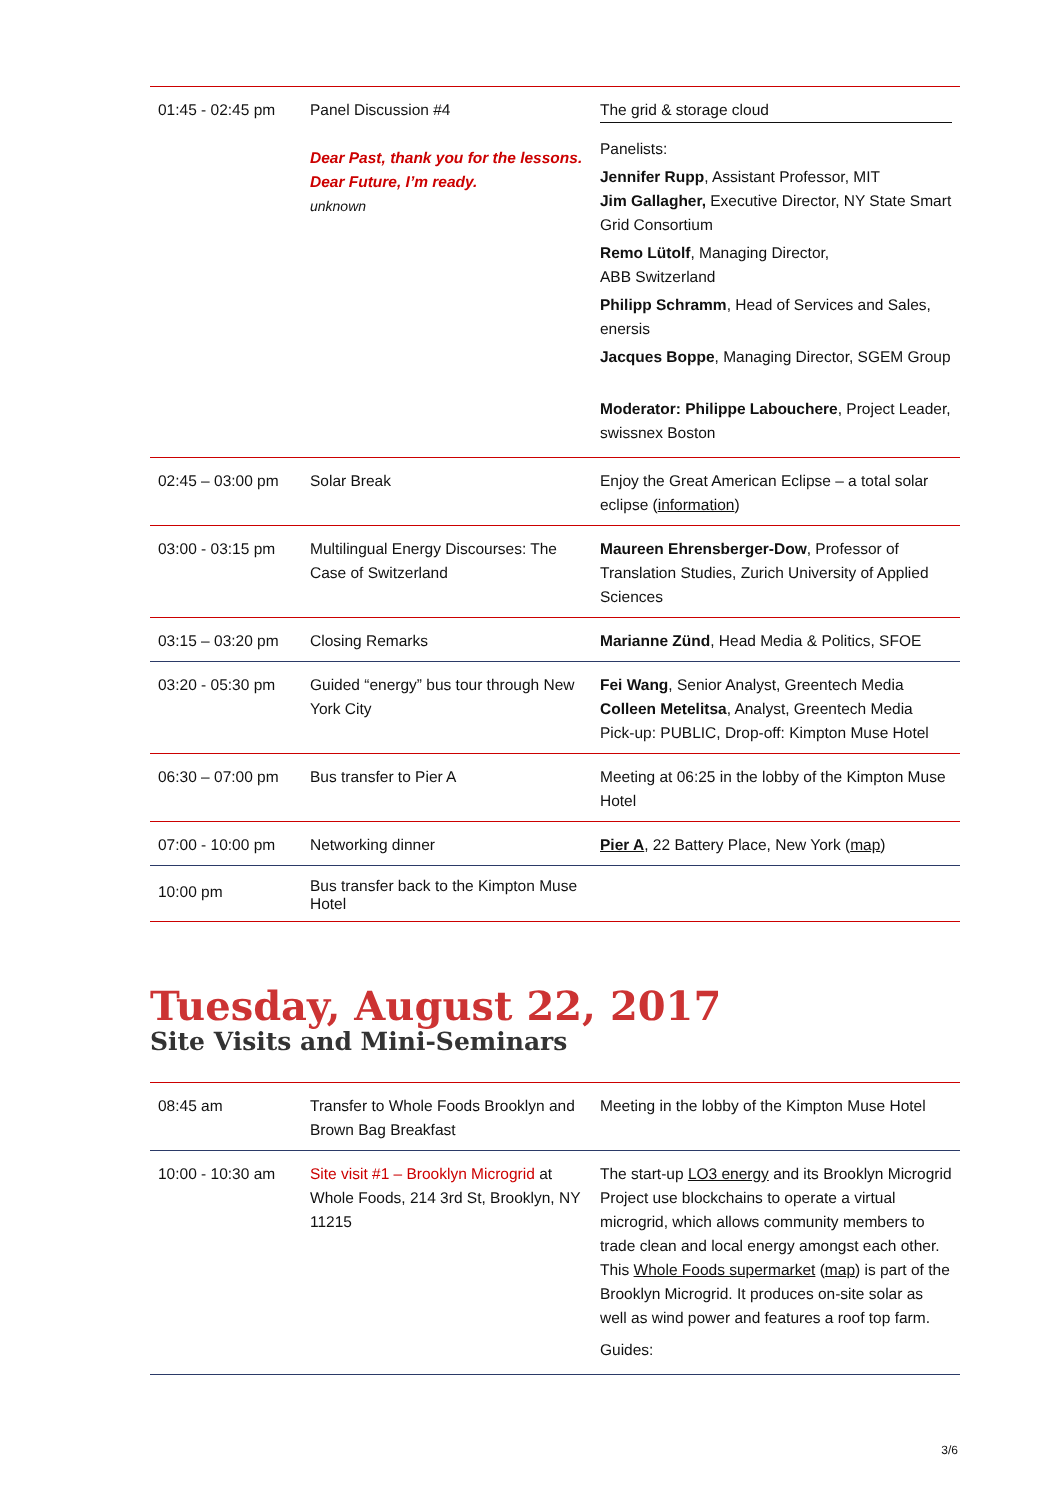| 01:45 - 02:45 pm | Panel Discussion #4 Dear Past, thank you for the lessons. Dear Future, I’m ready. unknown | The grid & storage cloud Panelists: Jennifer Rupp , Assistant Professor, MIT Jim Gallagher, Executive Director, NY State Smart Grid Consortium Remo Lütolf , Managing Director, ABB Switzerland Philipp Schramm , Head of Services and Sales, enersis Jacques Boppe , Managing Director, SGEM Group Moderator: Philippe Labouchere , Project Leader, swissnex Boston |
| 02:45 – 03:00 pm | Solar Break | Enjoy the Great American Eclipse – a total solar eclipse ( information ) |
| 03:00 - 03:15 pm | Multilingual Energy Discourses: The Case of Switzerland | Maureen Ehrensberger-Dow , Professor of Translation Studies, Zurich University of Applied Sciences |
| 03:15 – 03:20 pm | Closing Remarks | Marianne Zünd , Head Media & Politics, SFOE |
| 03:20 - 05:30 pm | Guided “energy” bus tour through New York City | Fei Wang , Senior Analyst, Greentech Media Colleen Metelitsa , Analyst, Greentech Media Pick-up: PUBLIC, Drop-off: Kimpton Muse Hotel |
| 06:30 – 07:00 pm | Bus transfer to Pier A | Meeting at 06:25 in the lobby of the Kimpton Muse Hotel |
| 07:00 - 10:00 pm | Networking dinner | Pier A , 22 Battery Place, New York ( map ) |
| 10:00 pm | Bus transfer back to the Kimpton Muse Hotel | |
Tuesday, August 22, 2017
Site Visits and Mini-Seminars
| 08:45 am | Transfer to Whole Foods Brooklyn and Brown Bag Breakfast | Meeting in the lobby of the Kimpton Muse Hotel |
| 10:00 - 10:30 am | Site visit #1 – Brooklyn Microgrid at Whole Foods, 214 3rd St, Brooklyn, NY 11215 | The start-up LO3 energy and its Brooklyn Microgrid Project use blockchains to operate a virtual microgrid, which allows community members to trade clean and local energy amongst each other. This Whole Foods supermarket ( map ) is part of the Brooklyn Microgrid. It produces on-site solar as well as wind power and features a roof top farm. Guides: |
3/6